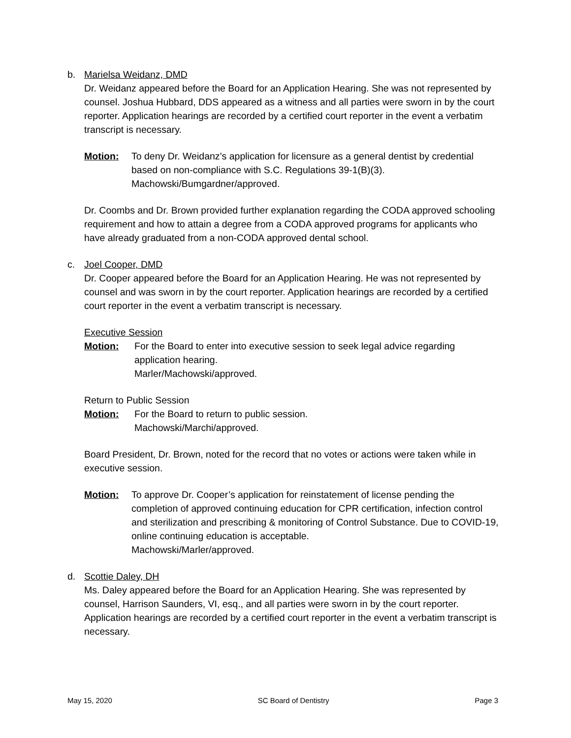b. Marielsa Weidanz, DMD
Dr. Weidanz appeared before the Board for an Application Hearing. She was not represented by counsel. Joshua Hubbard, DDS appeared as a witness and all parties were sworn in by the court reporter. Application hearings are recorded by a certified court reporter in the event a verbatim transcript is necessary.
Motion: To deny Dr. Weidanz’s application for licensure as a general dentist by credential based on non-compliance with S.C. Regulations 39-1(B)(3).
Machowski/Bumgardner/approved.
Dr. Coombs and Dr. Brown provided further explanation regarding the CODA approved schooling requirement and how to attain a degree from a CODA approved programs for applicants who have already graduated from a non-CODA approved dental school.
c. Joel Cooper, DMD
Dr. Cooper appeared before the Board for an Application Hearing. He was not represented by counsel and was sworn in by the court reporter. Application hearings are recorded by a certified court reporter in the event a verbatim transcript is necessary.
Executive Session
Motion: For the Board to enter into executive session to seek legal advice regarding application hearing.
Marler/Machowski/approved.
Return to Public Session
Motion: For the Board to return to public session.
Machowski/Marchi/approved.
Board President, Dr. Brown, noted for the record that no votes or actions were taken while in executive session.
Motion: To approve Dr. Cooper’s application for reinstatement of license pending the completion of approved continuing education for CPR certification, infection control and sterilization and prescribing & monitoring of Control Substance. Due to COVID-19, online continuing education is acceptable.
Machowski/Marler/approved.
d. Scottie Daley, DH
Ms. Daley appeared before the Board for an Application Hearing. She was represented by counsel, Harrison Saunders, VI, esq., and all parties were sworn in by the court reporter. Application hearings are recorded by a certified court reporter in the event a verbatim transcript is necessary.
May 15, 2020 SC Board of Dentistry Page 3